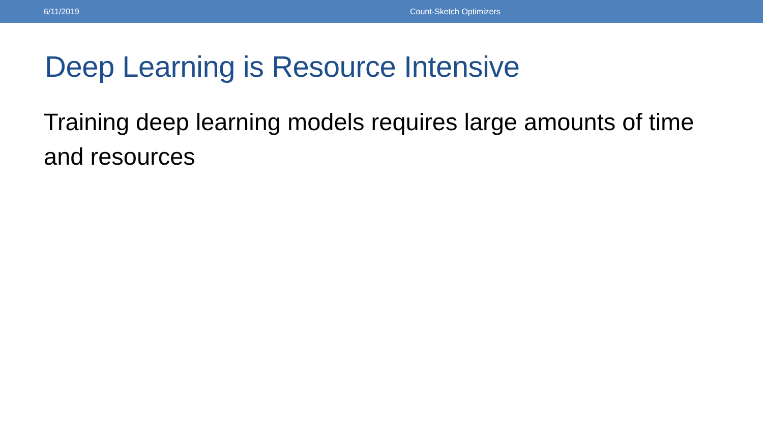6/11/2019 Count-Sketch Optimizers
Deep Learning is Resource Intensive
Training deep learning models requires large amounts of time and resources